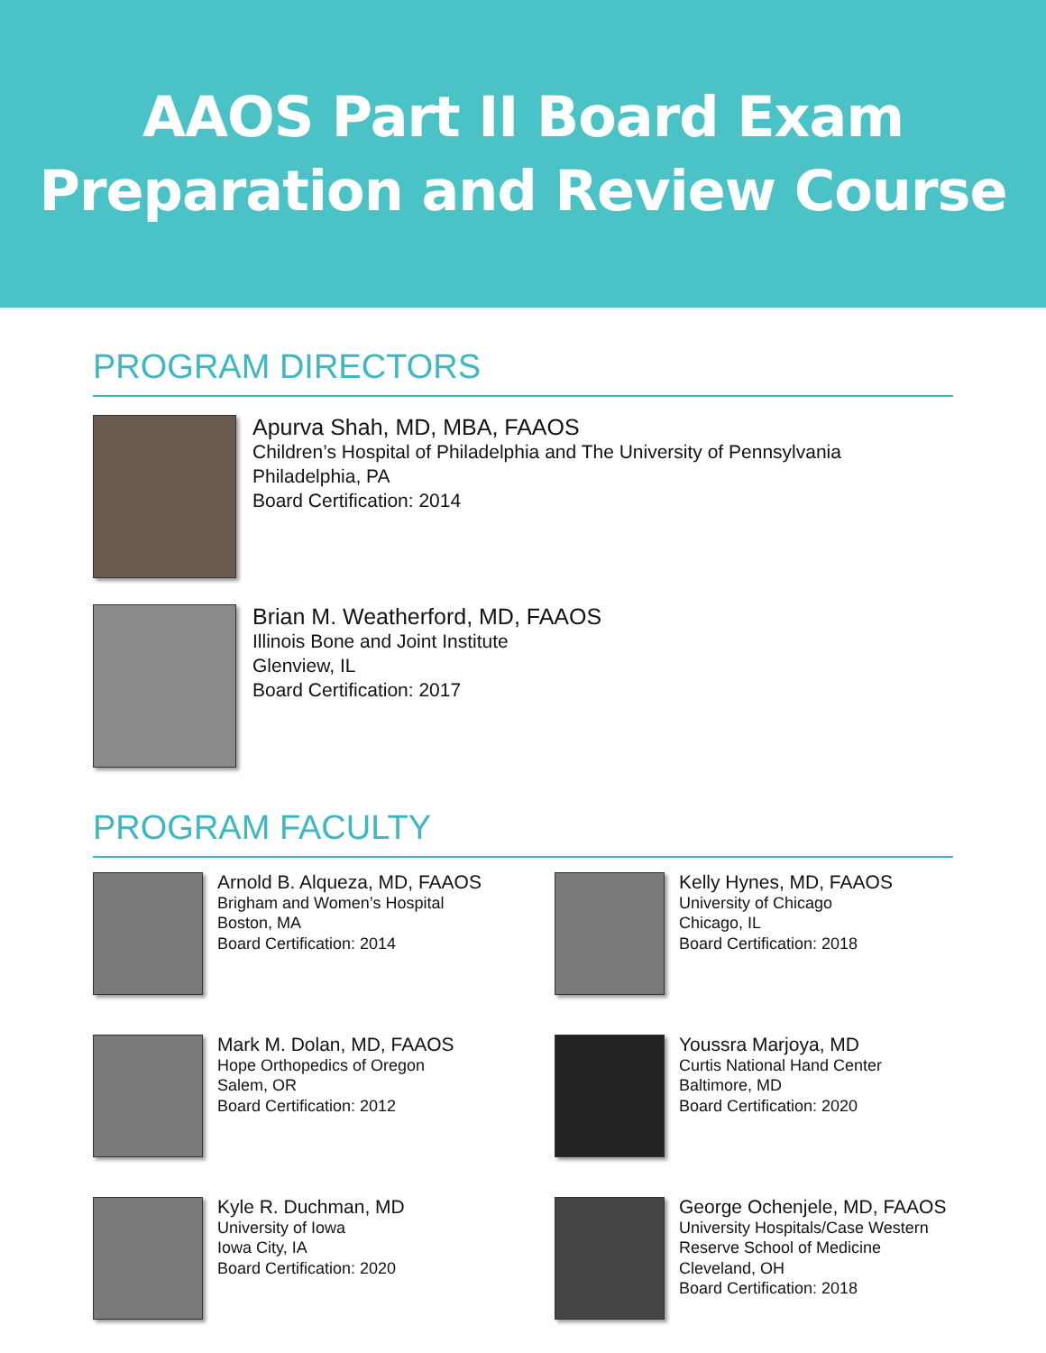AAOS Part II Board Exam
Preparation and Review Course
PROGRAM DIRECTORS
Apurva Shah, MD, MBA, FAAOS
Children’s Hospital of Philadelphia and The University of Pennsylvania
Philadelphia, PA
Board Certification: 2014
Brian M. Weatherford, MD, FAAOS
Illinois Bone and Joint Institute
Glenview, IL
Board Certification: 2017
PROGRAM FACULTY
Arnold B. Alqueza, MD, FAAOS
Brigham and Women’s Hospital
Boston, MA
Board Certification: 2014
Kelly Hynes, MD, FAAOS
University of Chicago
Chicago, IL
Board Certification: 2018
Mark M. Dolan, MD, FAAOS
Hope Orthopedics of Oregon
Salem, OR
Board Certification: 2012
Youssra Marjoya, MD
Curtis National Hand Center
Baltimore, MD
Board Certification: 2020
Kyle R. Duchman, MD
University of Iowa
Iowa City, IA
Board Certification: 2020
George Ochenjele, MD, FAAOS
University Hospitals/Case Western
Reserve School of Medicine
Cleveland, OH
Board Certification: 2018